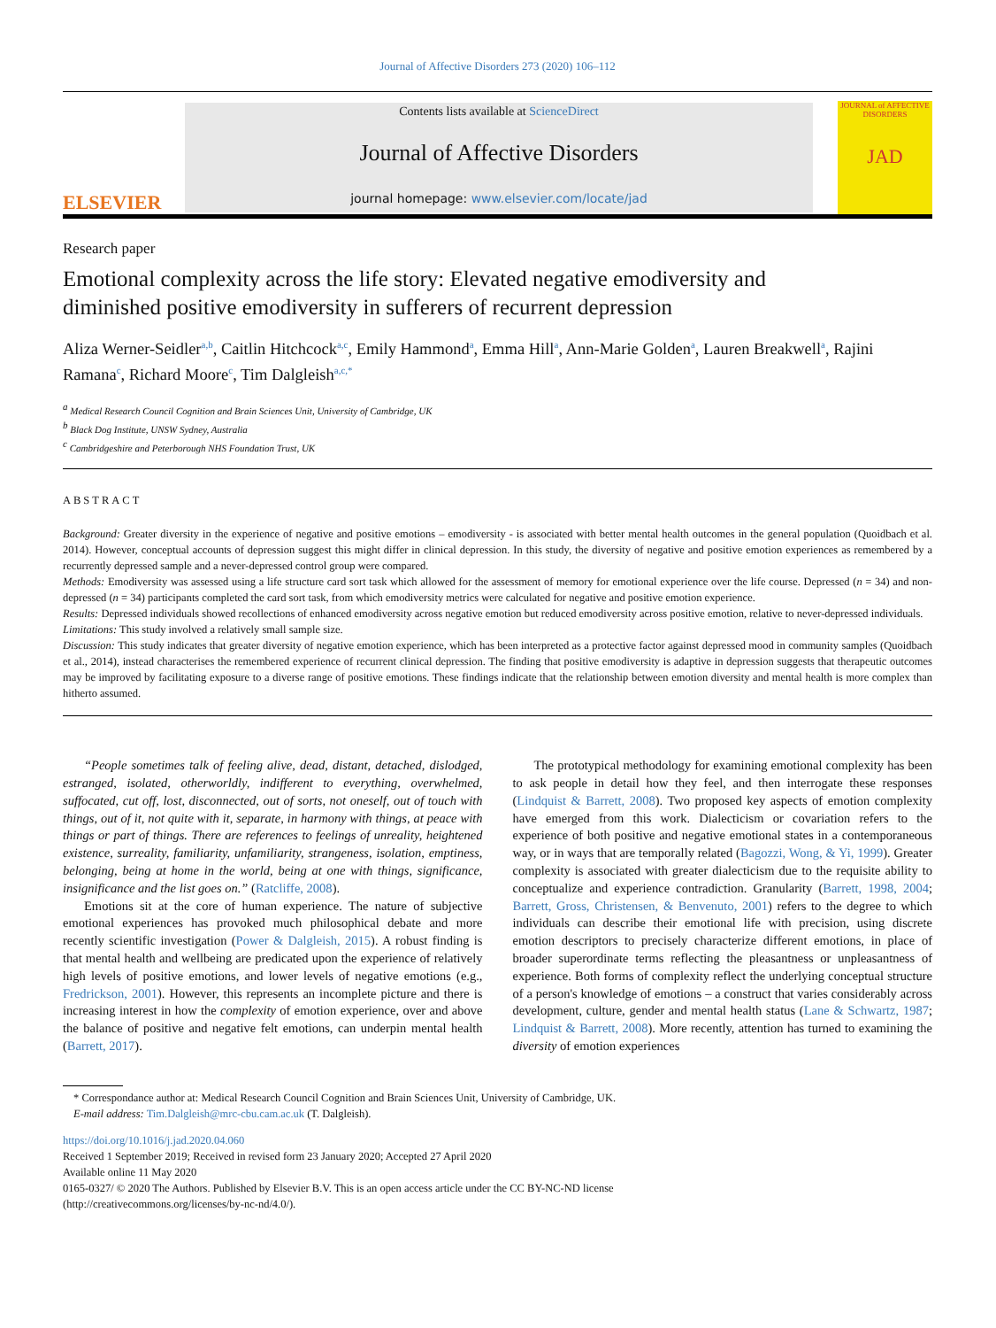Journal of Affective Disorders 273 (2020) 106–112
ELSEVIER
Contents lists available at ScienceDirect
Journal of Affective Disorders
journal homepage: www.elsevier.com/locate/jad
JOURNAL of AFFECTIVE DISORDERS
JAD
Research paper
Emotional complexity across the life story: Elevated negative emodiversity and diminished positive emodiversity in sufferers of recurrent depression
Aliza Werner-Seidler<sup>a,b</sup>, Caitlin Hitchcock<sup>a,c</sup>, Emily Hammond<sup>a</sup>, Emma Hill<sup>a</sup>, Ann-Marie Golden<sup>a</sup>, Lauren Breakwell<sup>a</sup>, Rajini Ramana<sup>c</sup>, Richard Moore<sup>c</sup>, Tim Dalgleish<sup>a,c,*</sup>
<sup>a</sup> Medical Research Council Cognition and Brain Sciences Unit, University of Cambridge, UK
<sup>b</sup> Black Dog Institute, UNSW Sydney, Australia
<sup>c</sup> Cambridgeshire and Peterborough NHS Foundation Trust, UK
ABSTRACT
Background: Greater diversity in the experience of negative and positive emotions – emodiversity - is associated with better mental health outcomes in the general population (Quoidbach et al. 2014). However, conceptual accounts of depression suggest this might differ in clinical depression. In this study, the diversity of negative and positive emotion experiences as remembered by a recurrently depressed sample and a never-depressed control group were compared.
Methods: Emodiversity was assessed using a life structure card sort task which allowed for the assessment of memory for emotional experience over the life course. Depressed (n = 34) and non-depressed (n = 34) participants completed the card sort task, from which emodiversity metrics were calculated for negative and positive emotion experience.
Results: Depressed individuals showed recollections of enhanced emodiversity across negative emotion but reduced emodiversity across positive emotion, relative to never-depressed individuals.
Limitations: This study involved a relatively small sample size.
Discussion: This study indicates that greater diversity of negative emotion experience, which has been interpreted as a protective factor against depressed mood in community samples (Quoidbach et al., 2014), instead characterises the remembered experience of recurrent clinical depression. The finding that positive emodiversity is adaptive in depression suggests that therapeutic outcomes may be improved by facilitating exposure to a diverse range of positive emotions. These findings indicate that the relationship between emotion diversity and mental health is more complex than hitherto assumed.
“People sometimes talk of feeling alive, dead, distant, detached, dislodged, estranged, isolated, otherworldly, indifferent to everything, overwhelmed, suffocated, cut off, lost, disconnected, out of sorts, not oneself, out of touch with things, out of it, not quite with it, separate, in harmony with things, at peace with things or part of things. There are references to feelings of unreality, heightened existence, surreality, familiarity, unfamiliarity, strangeness, isolation, emptiness, belonging, being at home in the world, being at one with things, significance, insignificance and the list goes on.” (Ratcliffe, 2008).
Emotions sit at the core of human experience. The nature of subjective emotional experiences has provoked much philosophical debate and more recently scientific investigation (Power & Dalgleish, 2015). A robust finding is that mental health and wellbeing are predicated upon the experience of relatively high levels of positive emotions, and lower levels of negative emotions (e.g., Fredrickson, 2001). However, this represents an incomplete picture and there is increasing interest in how the complexity of emotion experience, over and above the balance of positive and negative felt emotions, can underpin mental health (Barrett, 2017).
The prototypical methodology for examining emotional complexity has been to ask people in detail how they feel, and then interrogate these responses (Lindquist & Barrett, 2008). Two proposed key aspects of emotion complexity have emerged from this work. Dialecticism or covariation refers to the experience of both positive and negative emotional states in a contemporaneous way, or in ways that are temporally related (Bagozzi, Wong, & Yi, 1999). Greater complexity is associated with greater dialecticism due to the requisite ability to conceptualize and experience contradiction. Granularity (Barrett, 1998, 2004; Barrett, Gross, Christensen, & Benvenuto, 2001) refers to the degree to which individuals can describe their emotional life with precision, using discrete emotion descriptors to precisely characterize different emotions, in place of broader superordinate terms reflecting the pleasantness or unpleasantness of experience. Both forms of complexity reflect the underlying conceptual structure of a person's knowledge of emotions – a construct that varies considerably across development, culture, gender and mental health status (Lane & Schwartz, 1987; Lindquist & Barrett, 2008). More recently, attention has turned to examining the diversity of emotion experiences
* Correspondance author at: Medical Research Council Cognition and Brain Sciences Unit, University of Cambridge, UK.
E-mail address: Tim.Dalgleish@mrc-cbu.cam.ac.uk (T. Dalgleish).
https://doi.org/10.1016/j.jad.2020.04.060
Received 1 September 2019; Received in revised form 23 January 2020; Accepted 27 April 2020
Available online 11 May 2020
0165-0327/ © 2020 The Authors. Published by Elsevier B.V. This is an open access article under the CC BY-NC-ND license
(http://creativecommons.org/licenses/by-nc-nd/4.0/).